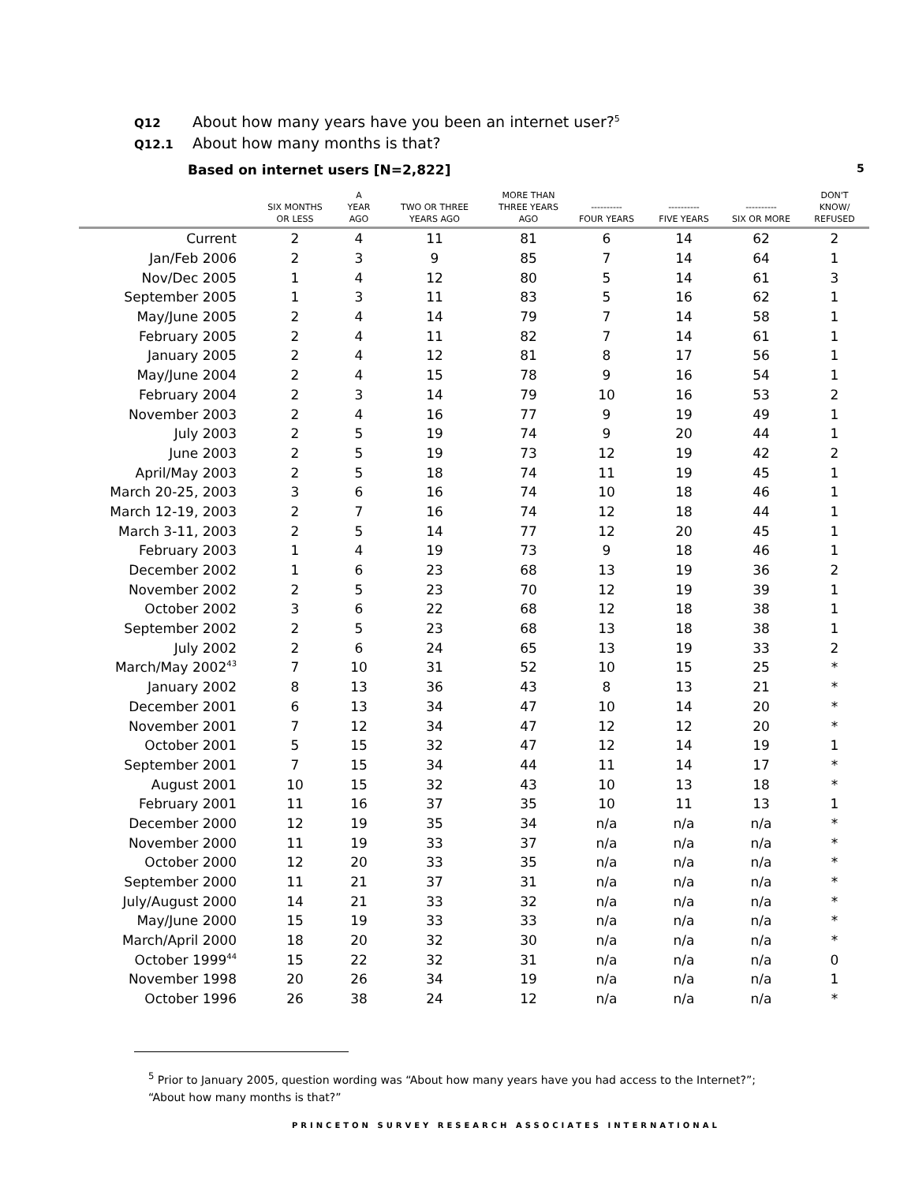Q12 About how many years have you been an internet user?<sup>5</sup>
Q12.1 About how many months is that?
Based on internet users [N=2,822]
5
| | SIX MONTHS OR LESS | A YEAR AGO | TWO OR THREE YEARS AGO | MORE THAN THREE YEARS AGO | ---------- FOUR YEARS | ---------- FIVE YEARS | ---------- SIX OR MORE | DON'T KNOW/ REFUSED |
| --- | --- | --- | --- | --- | --- | --- | --- | --- |
| Current | 2 | 4 | 11 | 81 | 6 | 14 | 62 | 2 |
| Jan/Feb 2006 | 2 | 3 | 9 | 85 | 7 | 14 | 64 | 1 |
| Nov/Dec 2005 | 1 | 4 | 12 | 80 | 5 | 14 | 61 | 3 |
| September 2005 | 1 | 3 | 11 | 83 | 5 | 16 | 62 | 1 |
| May/June 2005 | 2 | 4 | 14 | 79 | 7 | 14 | 58 | 1 |
| February 2005 | 2 | 4 | 11 | 82 | 7 | 14 | 61 | 1 |
| January 2005 | 2 | 4 | 12 | 81 | 8 | 17 | 56 | 1 |
| May/June 2004 | 2 | 4 | 15 | 78 | 9 | 16 | 54 | 1 |
| February 2004 | 2 | 3 | 14 | 79 | 10 | 16 | 53 | 2 |
| November 2003 | 2 | 4 | 16 | 77 | 9 | 19 | 49 | 1 |
| July 2003 | 2 | 5 | 19 | 74 | 9 | 20 | 44 | 1 |
| June 2003 | 2 | 5 | 19 | 73 | 12 | 19 | 42 | 2 |
| April/May 2003 | 2 | 5 | 18 | 74 | 11 | 19 | 45 | 1 |
| March 20-25, 2003 | 3 | 6 | 16 | 74 | 10 | 18 | 46 | 1 |
| March 12-19, 2003 | 2 | 7 | 16 | 74 | 12 | 18 | 44 | 1 |
| March 3-11, 2003 | 2 | 5 | 14 | 77 | 12 | 20 | 45 | 1 |
| February 2003 | 1 | 4 | 19 | 73 | 9 | 18 | 46 | 1 |
| December 2002 | 1 | 6 | 23 | 68 | 13 | 19 | 36 | 2 |
| November 2002 | 2 | 5 | 23 | 70 | 12 | 19 | 39 | 1 |
| October 2002 | 3 | 6 | 22 | 68 | 12 | 18 | 38 | 1 |
| September 2002 | 2 | 5 | 23 | 68 | 13 | 18 | 38 | 1 |
| July 2002 | 2 | 6 | 24 | 65 | 13 | 19 | 33 | 2 |
| March/May 2002<sup>43</sup> | 7 | 10 | 31 | 52 | 10 | 15 | 25 | * |
| January 2002 | 8 | 13 | 36 | 43 | 8 | 13 | 21 | * |
| December 2001 | 6 | 13 | 34 | 47 | 10 | 14 | 20 | * |
| November 2001 | 7 | 12 | 34 | 47 | 12 | 12 | 20 | * |
| October 2001 | 5 | 15 | 32 | 47 | 12 | 14 | 19 | 1 |
| September 2001 | 7 | 15 | 34 | 44 | 11 | 14 | 17 | * |
| August 2001 | 10 | 15 | 32 | 43 | 10 | 13 | 18 | * |
| February 2001 | 11 | 16 | 37 | 35 | 10 | 11 | 13 | 1 |
| December 2000 | 12 | 19 | 35 | 34 | n/a | n/a | n/a | * |
| November 2000 | 11 | 19 | 33 | 37 | n/a | n/a | n/a | * |
| October 2000 | 12 | 20 | 33 | 35 | n/a | n/a | n/a | * |
| September 2000 | 11 | 21 | 37 | 31 | n/a | n/a | n/a | * |
| July/August 2000 | 14 | 21 | 33 | 32 | n/a | n/a | n/a | * |
| May/June 2000 | 15 | 19 | 33 | 33 | n/a | n/a | n/a | * |
| March/April 2000 | 18 | 20 | 32 | 30 | n/a | n/a | n/a | * |
| October 1999<sup>44</sup> | 15 | 22 | 32 | 31 | n/a | n/a | n/a | 0 |
| November 1998 | 20 | 26 | 34 | 19 | n/a | n/a | n/a | 1 |
| October 1996 | 26 | 38 | 24 | 12 | n/a | n/a | n/a | * |
<sup>5</sup> Prior to January 2005, question wording was “About how many years have you had access to the Internet?”; “About how many months is that?”
PRINCETON SURVEY RESEARCH ASSOCIATES INTERNATIONAL